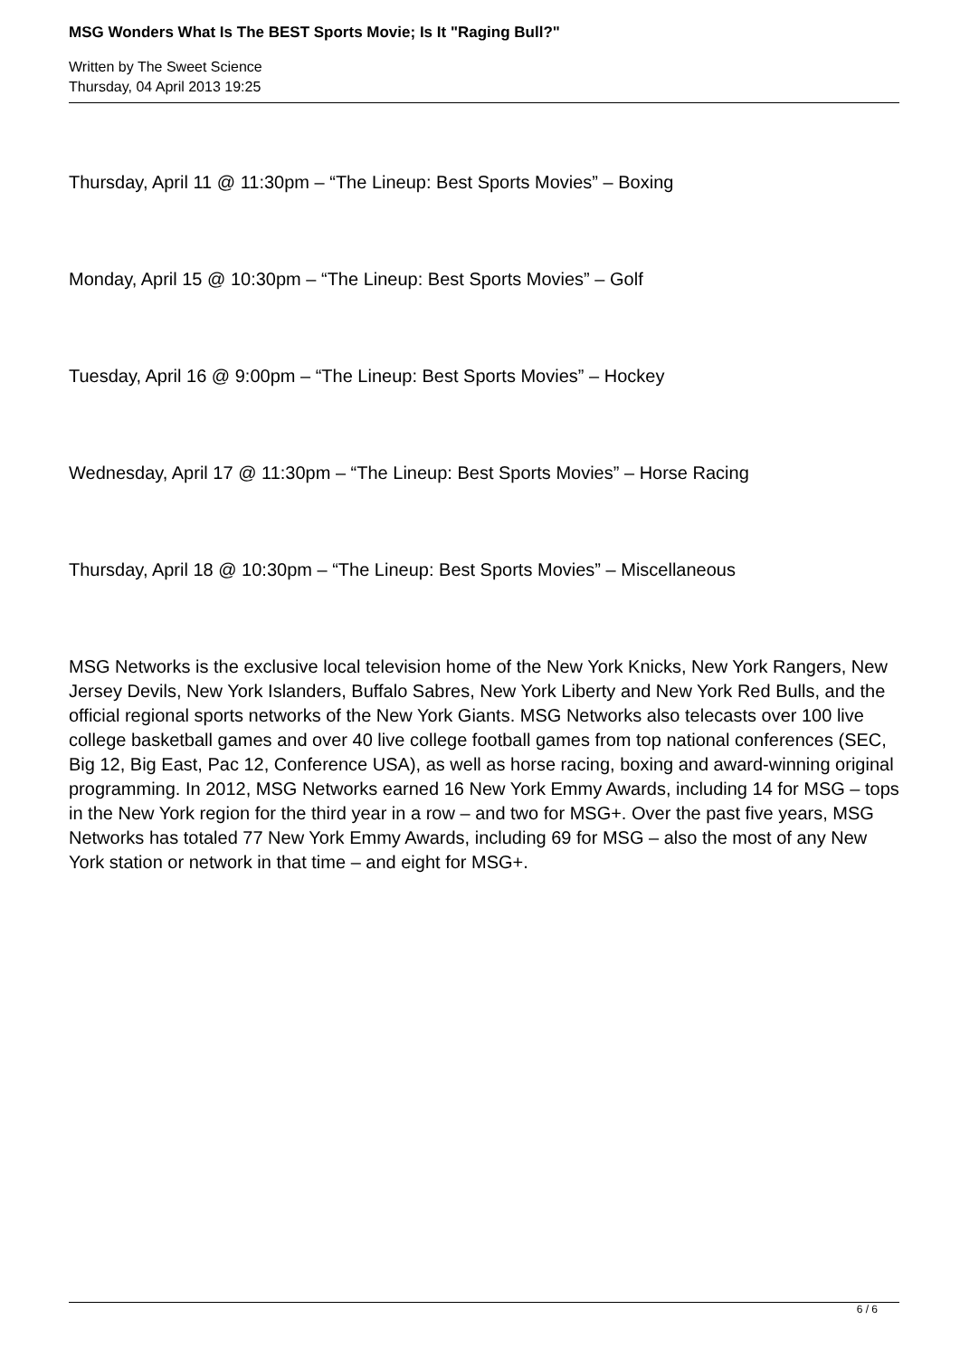MSG Wonders What Is The BEST Sports Movie; Is It "Raging Bull?"
Written by The Sweet Science
Thursday, 04 April 2013 19:25
Thursday, April 11 @ 11:30pm – “The Lineup: Best Sports Movies” – Boxing
Monday, April 15 @ 10:30pm – “The Lineup: Best Sports Movies” – Golf
Tuesday, April 16 @ 9:00pm – “The Lineup: Best Sports Movies” – Hockey
Wednesday, April 17 @ 11:30pm – “The Lineup: Best Sports Movies” – Horse Racing
Thursday, April 18 @ 10:30pm – “The Lineup: Best Sports Movies” – Miscellaneous
MSG Networks is the exclusive local television home of the New York Knicks, New York Rangers, New Jersey Devils, New York Islanders, Buffalo Sabres, New York Liberty and New York Red Bulls, and the official regional sports networks of the New York Giants. MSG Networks also telecasts over 100 live college basketball games and over 40 live college football games from top national conferences (SEC, Big 12, Big East, Pac 12, Conference USA), as well as horse racing, boxing and award-winning original programming. In 2012, MSG Networks earned 16 New York Emmy Awards, including 14 for MSG – tops in the New York region for the third year in a row – and two for MSG+. Over the past five years, MSG Networks has totaled 77 New York Emmy Awards, including 69 for MSG – also the most of any New York station or network in that time – and eight for MSG+.
6 / 6